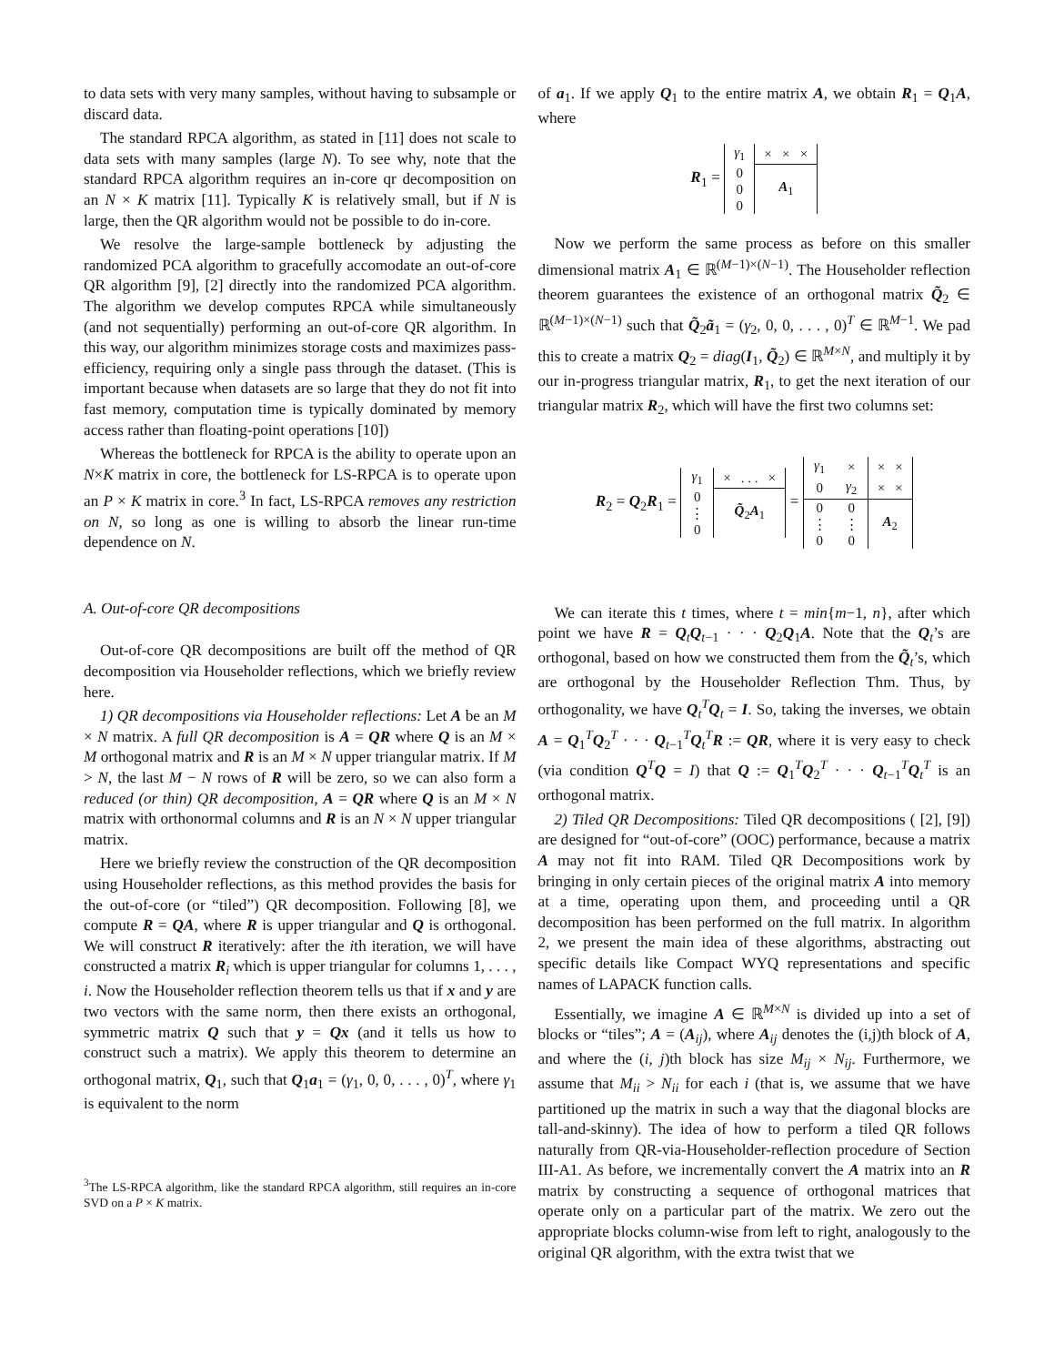to data sets with very many samples, without having to subsample or discard data.
The standard RPCA algorithm, as stated in [11] does not scale to data sets with many samples (large N). To see why, note that the standard RPCA algorithm requires an in-core qr decomposition on an N × K matrix [11]. Typically K is relatively small, but if N is large, then the QR algorithm would not be possible to do in-core.
We resolve the large-sample bottleneck by adjusting the randomized PCA algorithm to gracefully accomodate an out-of-core QR algorithm [9], [2] directly into the randomized PCA algorithm. The algorithm we develop computes RPCA while simultaneously (and not sequentially) performing an out-of-core QR algorithm. In this way, our algorithm minimizes storage costs and maximizes pass-efficiency, requiring only a single pass through the dataset. (This is important because when datasets are so large that they do not fit into fast memory, computation time is typically dominated by memory access rather than floating-point operations [10])
Whereas the bottleneck for RPCA is the ability to operate upon an N×K matrix in core, the bottleneck for LS-RPCA is to operate upon an P × K matrix in core.<sup>3</sup> In fact, LS-RPCA removes any restriction on N, so long as one is willing to absorb the linear run-time dependence on N.
A. Out-of-core QR decompositions
Out-of-core QR decompositions are built off the method of QR decomposition via Householder reflections, which we briefly review here.
1) QR decompositions via Householder reflections: Let A be an M × N matrix. A full QR decomposition is A = QR where Q is an M × M orthogonal matrix and R is an M × N upper triangular matrix. If M > N, the last M − N rows of R will be zero, so we can also form a reduced (or thin) QR decomposition, A = QR where Q is an M × N matrix with orthonormal columns and R is an N × N upper triangular matrix.
Here we briefly review the construction of the QR decomposition using Householder reflections, as this method provides the basis for the out-of-core (or “tiled”) QR decomposition. Following [8], we compute R = QA, where R is upper triangular and Q is orthogonal. We will construct R iteratively: after the ith iteration, we will have constructed a matrix R<sub>i</sub> which is upper triangular for columns 1, . . . , i. Now the Householder reflection theorem tells us that if x and y are two vectors with the same norm, then there exists an orthogonal, symmetric matrix Q such that y = Qx (and it tells us how to construct such a matrix). We apply this theorem to determine an orthogonal matrix, Q<sub>1</sub>, such that Q<sub>1</sub>a<sub>1</sub> = (γ<sub>1</sub>, 0, 0, . . . , 0)<sup>T</sup>, where γ<sub>1</sub> is equivalent to the norm
<sup>3</sup> The LS-RPCA algorithm, like the standard RPCA algorithm, still requires an in-core SVD on a P × K matrix.
of a<sub>1</sub>. If we apply Q<sub>1</sub> to the entire matrix A, we obtain R<sub>1</sub> = Q<sub>1</sub>A, where
R<sub>1</sub> =
| γ<sub>1</sub> | × × × |
| 0 | A<sub>1</sub> |
| 0 | |
| 0 | |
Now we perform the same process as before on this smaller dimensional matrix A<sub>1</sub> ∈ ℝ<sup>(M−1)×(N−1)</sup>. The Householder reflection theorem guarantees the existence of an orthogonal matrix Q̃<sub>2</sub> ∈ ℝ<sup>(M−1)×(N−1)</sup> such that Q̃<sub>2</sub>ã<sub>1</sub> = (γ<sub>2</sub>, 0, 0, . . . , 0)<sup>T</sup> ∈ ℝ<sup>M−1</sup>. We pad this to create a matrix Q<sub>2</sub> = diag(I<sub>1</sub>, Q̃<sub>2</sub>) ∈ ℝ<sup>M×N</sup>, and multiply it by our in-progress triangular matrix, R<sub>1</sub>, to get the next iteration of our triangular matrix R<sub>2</sub>, which will have the first two columns set:
R<sub>2</sub> = Q<sub>2</sub>R<sub>1</sub> =
| γ<sub>1</sub> | × . . . × |
| 0 | Q̃<sub>2</sub> A<sub>1</sub> |
| ⋮ | |
| 0 | |
=
| γ<sub>1</sub> | × | × × |
| 0 | γ<sub>2</sub> | × × |
| 0 | 0 | A<sub>2</sub> |
| ⋮ | ⋮ | |
| 0 | 0 | |
We can iterate this t times, where t = min{m−1, n}, after which point we have R = Q<sub>t</sub>Q<sub>t−1</sub> · · · Q<sub>2</sub>Q<sub>1</sub>A. Note that the Q<sub>t</sub>’s are orthogonal, based on how we constructed them from the Q̃<sub>t</sub>’s, which are orthogonal by the Householder Reflection Thm. Thus, by orthogonality, we have Q<sub>t</sub><sup>T</sup>Q<sub>t</sub> = I. So, taking the inverses, we obtain A = Q<sub>1</sub><sup>T</sup>Q<sub>2</sub><sup>T</sup> · · · Q<sub>t−1</sub><sup>T</sup>Q<sub>t</sub><sup>T</sup>R := QR, where it is very easy to check (via condition Q<sup>T</sup>Q = I) that Q := Q<sub>1</sub><sup>T</sup>Q<sub>2</sub><sup>T</sup> · · · Q<sub>t−1</sub><sup>T</sup>Q<sub>t</sub><sup>T</sup> is an orthogonal matrix.
2) Tiled QR Decompositions: Tiled QR decompositions ( [2], [9]) are designed for “out-of-core” (OOC) performance, because a matrix A may not fit into RAM. Tiled QR Decompositions work by bringing in only certain pieces of the original matrix A into memory at a time, operating upon them, and proceeding until a QR decomposition has been performed on the full matrix. In algorithm 2, we present the main idea of these algorithms, abstracting out specific details like Compact WYQ representations and specific names of LAPACK function calls.
Essentially, we imagine A ∈ ℝ<sup>M×N</sup> is divided up into a set of blocks or “tiles”; A = (A<sub>ij</sub>), where A<sub>ij</sub> denotes the (i,j)th block of A, and where the (i, j)th block has size M<sub>ij</sub> × N<sub>ij</sub>. Furthermore, we assume that M<sub>ii</sub> > N<sub>ii</sub> for each i (that is, we assume that we have partitioned up the matrix in such a way that the diagonal blocks are tall-and-skinny). The idea of how to perform a tiled QR follows naturally from QR-via-Householder-reflection procedure of Section III-A1. As before, we incrementally convert the A matrix into an R matrix by constructing a sequence of orthogonal matrices that operate only on a particular part of the matrix. We zero out the appropriate blocks column-wise from left to right, analogously to the original QR algorithm, with the extra twist that we